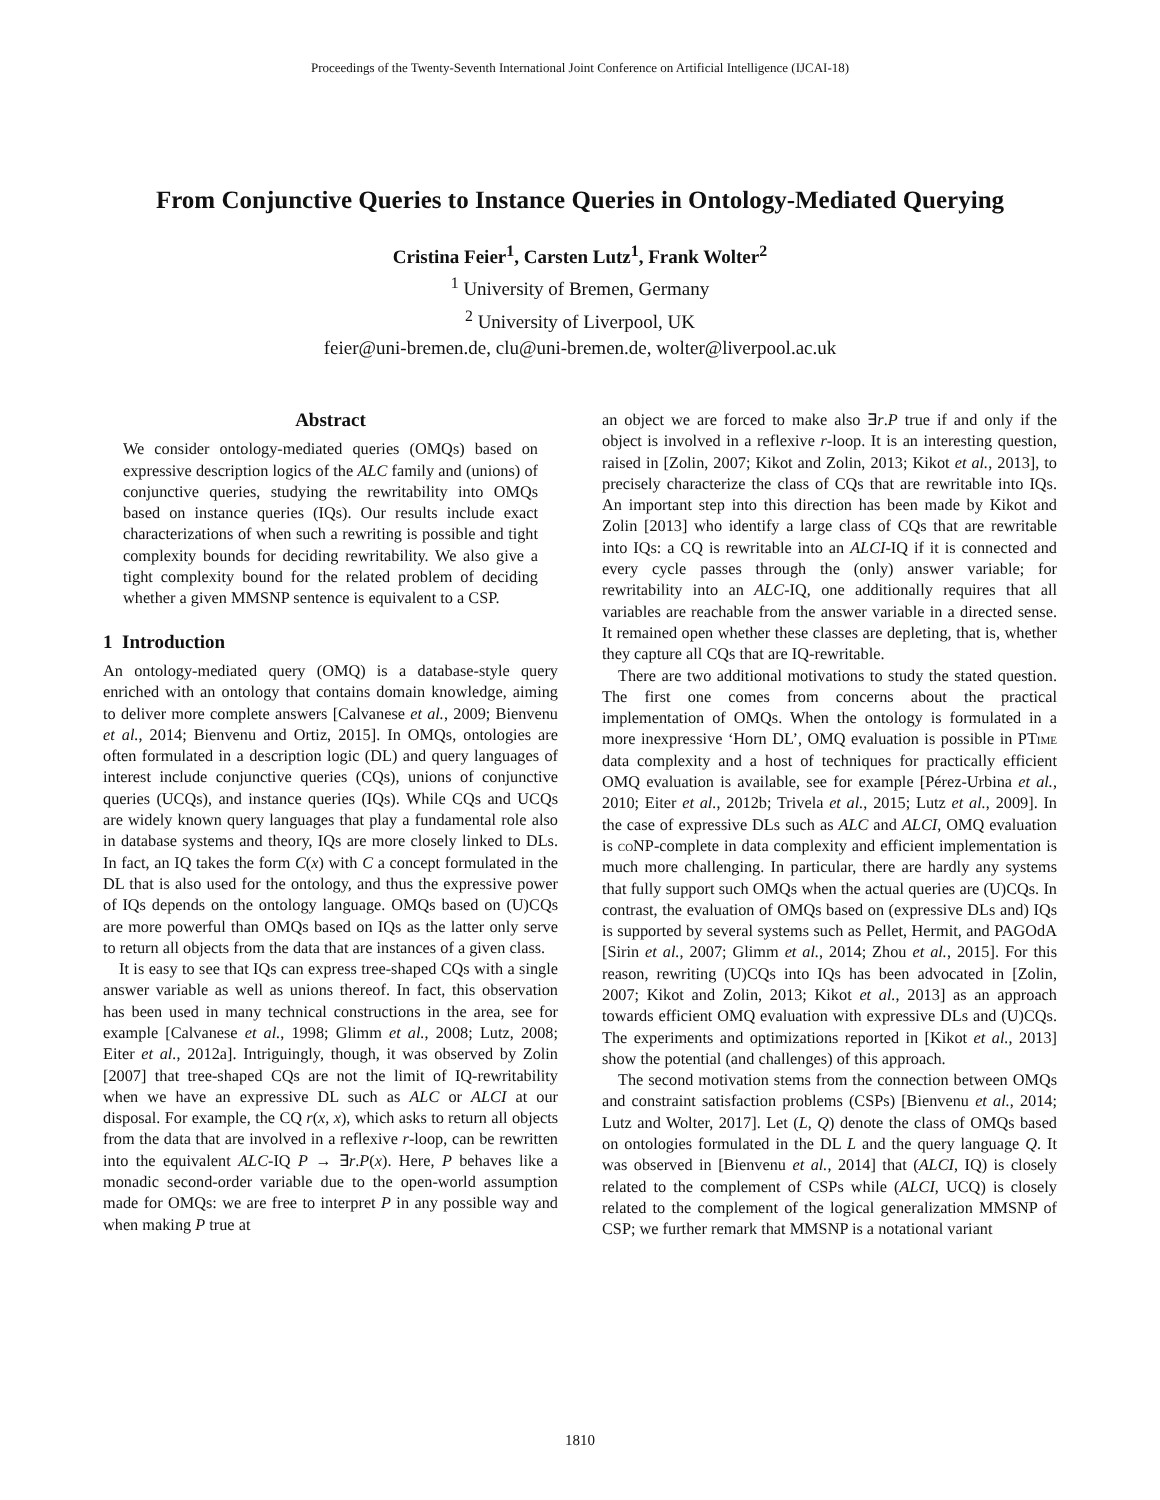Proceedings of the Twenty-Seventh International Joint Conference on Artificial Intelligence (IJCAI-18)
From Conjunctive Queries to Instance Queries in Ontology-Mediated Querying
Cristina Feier<sup>1</sup>, Carsten Lutz<sup>1</sup>, Frank Wolter<sup>2</sup>
<sup>1</sup> University of Bremen, Germany
<sup>2</sup> University of Liverpool, UK
feier@uni-bremen.de, clu@uni-bremen.de, wolter@liverpool.ac.uk
Abstract
We consider ontology-mediated queries (OMQs) based on expressive description logics of the ALC family and (unions) of conjunctive queries, studying the rewritability into OMQs based on instance queries (IQs). Our results include exact characterizations of when such a rewriting is possible and tight complexity bounds for deciding rewritability. We also give a tight complexity bound for the related problem of deciding whether a given MMSNP sentence is equivalent to a CSP.
1 Introduction
An ontology-mediated query (OMQ) is a database-style query enriched with an ontology that contains domain knowledge, aiming to deliver more complete answers [Calvanese et al., 2009; Bienvenu et al., 2014; Bienvenu and Ortiz, 2015]. In OMQs, ontologies are often formulated in a description logic (DL) and query languages of interest include conjunctive queries (CQs), unions of conjunctive queries (UCQs), and instance queries (IQs). While CQs and UCQs are widely known query languages that play a fundamental role also in database systems and theory, IQs are more closely linked to DLs. In fact, an IQ takes the form C(x) with C a concept formulated in the DL that is also used for the ontology, and thus the expressive power of IQs depends on the ontology language. OMQs based on (U)CQs are more powerful than OMQs based on IQs as the latter only serve to return all objects from the data that are instances of a given class.
It is easy to see that IQs can express tree-shaped CQs with a single answer variable as well as unions thereof. In fact, this observation has been used in many technical constructions in the area, see for example [Calvanese et al., 1998; Glimm et al., 2008; Lutz, 2008; Eiter et al., 2012a]. Intriguingly, though, it was observed by Zolin [2007] that tree-shaped CQs are not the limit of IQ-rewritability when we have an expressive DL such as ALC or ALCI at our disposal. For example, the CQ r(x, x), which asks to return all objects from the data that are involved in a reflexive r-loop, can be rewritten into the equivalent ALC-IQ P → ∃r.P(x). Here, P behaves like a monadic second-order variable due to the open-world assumption made for OMQs: we are free to interpret P in any possible way and when making P true at
an object we are forced to make also ∃r.P true if and only if the object is involved in a reflexive r-loop. It is an interesting question, raised in [Zolin, 2007; Kikot and Zolin, 2013; Kikot et al., 2013], to precisely characterize the class of CQs that are rewritable into IQs. An important step into this direction has been made by Kikot and Zolin [2013] who identify a large class of CQs that are rewritable into IQs: a CQ is rewritable into an ALCI-IQ if it is connected and every cycle passes through the (only) answer variable; for rewritability into an ALC-IQ, one additionally requires that all variables are reachable from the answer variable in a directed sense. It remained open whether these classes are depleting, that is, whether they capture all CQs that are IQ-rewritable.
There are two additional motivations to study the stated question. The first one comes from concerns about the practical implementation of OMQs. When the ontology is formulated in a more inexpressive ‘Horn DL’, OMQ evaluation is possible in PTime data complexity and a host of techniques for practically efficient OMQ evaluation is available, see for example [Pérez-Urbina et al., 2010; Eiter et al., 2012b; Trivela et al., 2015; Lutz et al., 2009]. In the case of expressive DLs such as ALC and ALCI, OMQ evaluation is coNP-complete in data complexity and efficient implementation is much more challenging. In particular, there are hardly any systems that fully support such OMQs when the actual queries are (U)CQs. In contrast, the evaluation of OMQs based on (expressive DLs and) IQs is supported by several systems such as Pellet, Hermit, and PAGOdA [Sirin et al., 2007; Glimm et al., 2014; Zhou et al., 2015]. For this reason, rewriting (U)CQs into IQs has been advocated in [Zolin, 2007; Kikot and Zolin, 2013; Kikot et al., 2013] as an approach towards efficient OMQ evaluation with expressive DLs and (U)CQs. The experiments and optimizations reported in [Kikot et al., 2013] show the potential (and challenges) of this approach.
The second motivation stems from the connection between OMQs and constraint satisfaction problems (CSPs) [Bienvenu et al., 2014; Lutz and Wolter, 2017]. Let (L, Q) denote the class of OMQs based on ontologies formulated in the DL L and the query language Q. It was observed in [Bienvenu et al., 2014] that (ALCI, IQ) is closely related to the complement of CSPs while (ALCI, UCQ) is closely related to the complement of the logical generalization MMSNP of CSP; we further remark that MMSNP is a notational variant
1810